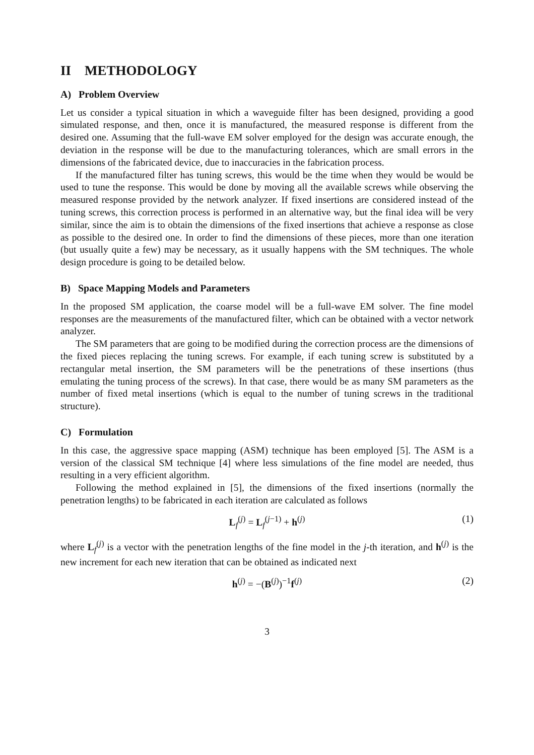II METHODOLOGY
A) Problem Overview
Let us consider a typical situation in which a waveguide filter has been designed, providing a good simulated response, and then, once it is manufactured, the measured response is different from the desired one. Assuming that the full-wave EM solver employed for the design was accurate enough, the deviation in the response will be due to the manufacturing tolerances, which are small errors in the dimensions of the fabricated device, due to inaccuracies in the fabrication process.
If the manufactured filter has tuning screws, this would be the time when they would be would be used to tune the response. This would be done by moving all the available screws while observing the measured response provided by the network analyzer. If fixed insertions are considered instead of the tuning screws, this correction process is performed in an alternative way, but the final idea will be very similar, since the aim is to obtain the dimensions of the fixed insertions that achieve a response as close as possible to the desired one. In order to find the dimensions of these pieces, more than one iteration (but usually quite a few) may be necessary, as it usually happens with the SM techniques. The whole design procedure is going to be detailed below.
B) Space Mapping Models and Parameters
In the proposed SM application, the coarse model will be a full-wave EM solver. The fine model responses are the measurements of the manufactured filter, which can be obtained with a vector network analyzer.
The SM parameters that are going to be modified during the correction process are the dimensions of the fixed pieces replacing the tuning screws. For example, if each tuning screw is substituted by a rectangular metal insertion, the SM parameters will be the penetrations of these insertions (thus emulating the tuning process of the screws). In that case, there would be as many SM parameters as the number of fixed metal insertions (which is equal to the number of tuning screws in the traditional structure).
C) Formulation
In this case, the aggressive space mapping (ASM) technique has been employed [5]. The ASM is a version of the classical SM technique [4] where less simulations of the fine model are needed, thus resulting in a very efficient algorithm.
Following the method explained in [5], the dimensions of the fixed insertions (normally the penetration lengths) to be fabricated in each iteration are calculated as follows
L<sub>f</sub><sup>(j)</sup> = L<sub>f</sub><sup>(j−1)</sup> + h<sup>(j)</sup> (1)
where L<sub>f</sub><sup>(j)</sup> is a vector with the penetration lengths of the fine model in the j-th iteration, and h<sup>(j)</sup> is the new increment for each new iteration that can be obtained as indicated next
h<sup>(j)</sup> = −(B<sup>(j)</sup>)<sup>−1</sup>f<sup>(j)</sup> (2)
3